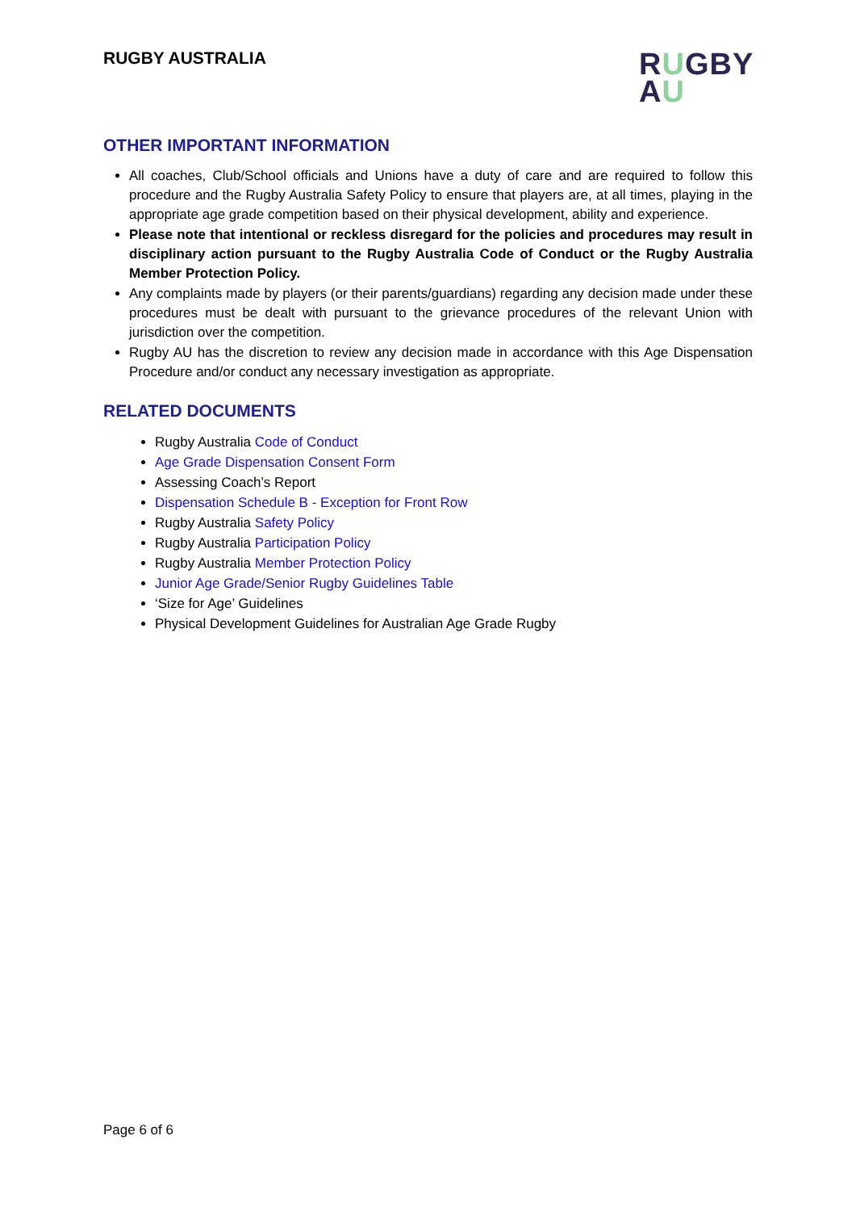RUGBY AUSTRALIA
RUGBY
AU
OTHER IMPORTANT INFORMATION
All coaches, Club/School officials and Unions have a duty of care and are required to follow this procedure and the Rugby Australia Safety Policy to ensure that players are, at all times, playing in the appropriate age grade competition based on their physical development, ability and experience.
Please note that intentional or reckless disregard for the policies and procedures may result in disciplinary action pursuant to the Rugby Australia Code of Conduct or the Rugby Australia Member Protection Policy.
Any complaints made by players (or their parents/guardians) regarding any decision made under these procedures must be dealt with pursuant to the grievance procedures of the relevant Union with jurisdiction over the competition.
Rugby AU has the discretion to review any decision made in accordance with this Age Dispensation Procedure and/or conduct any necessary investigation as appropriate.
RELATED DOCUMENTS
Rugby Australia Code of Conduct
Age Grade Dispensation Consent Form
Assessing Coach’s Report
Dispensation Schedule B - Exception for Front Row
Rugby Australia Safety Policy
Rugby Australia Participation Policy
Rugby Australia Member Protection Policy
Junior Age Grade/Senior Rugby Guidelines Table
‘Size for Age’ Guidelines
Physical Development Guidelines for Australian Age Grade Rugby
Page 6 of 6